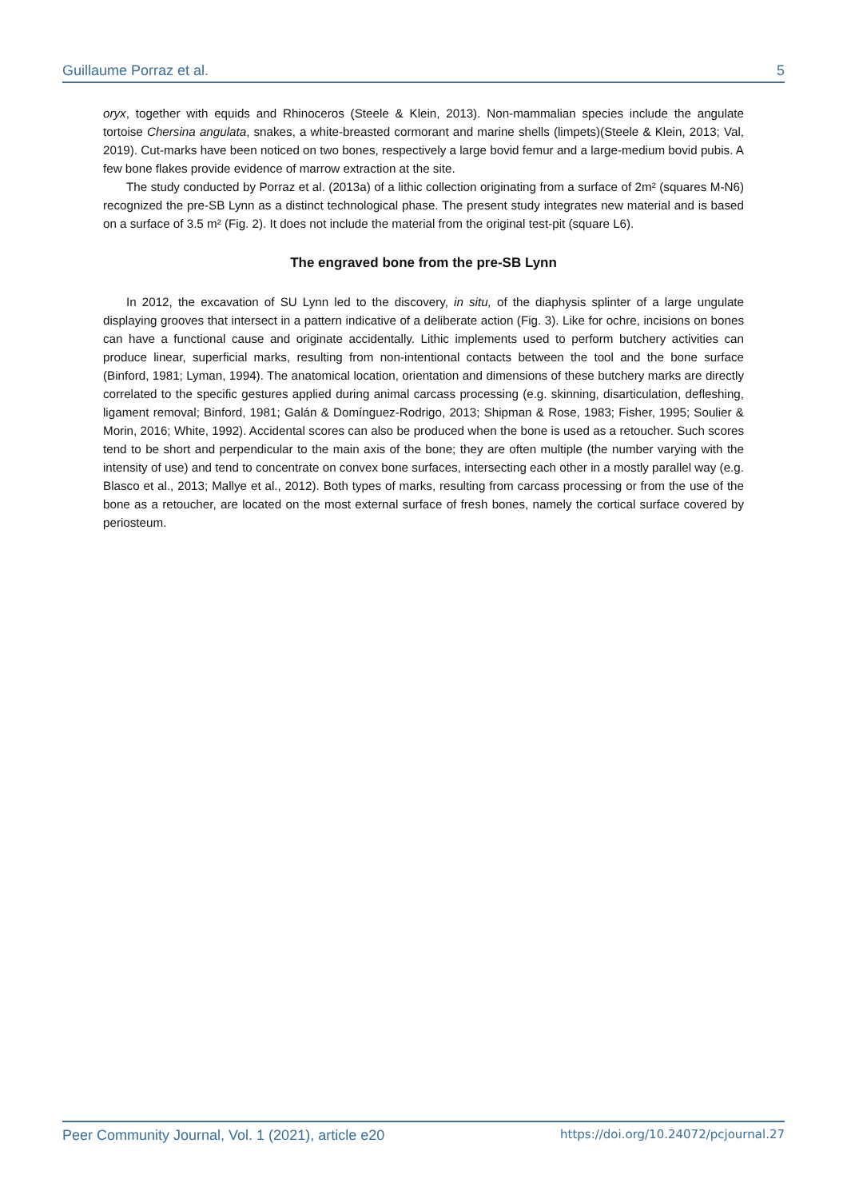Guillaume Porraz et al. 5
oryx, together with equids and Rhinoceros (Steele & Klein, 2013). Non-mammalian species include the angulate tortoise Chersina angulata, snakes, a white-breasted cormorant and marine shells (limpets)(Steele & Klein, 2013; Val, 2019). Cut-marks have been noticed on two bones, respectively a large bovid femur and a large-medium bovid pubis. A few bone flakes provide evidence of marrow extraction at the site.
The study conducted by Porraz et al. (2013a) of a lithic collection originating from a surface of 2m² (squares M-N6) recognized the pre-SB Lynn as a distinct technological phase. The present study integrates new material and is based on a surface of 3.5 m² (Fig. 2). It does not include the material from the original test-pit (square L6).
The engraved bone from the pre-SB Lynn
In 2012, the excavation of SU Lynn led to the discovery, in situ, of the diaphysis splinter of a large ungulate displaying grooves that intersect in a pattern indicative of a deliberate action (Fig. 3). Like for ochre, incisions on bones can have a functional cause and originate accidentally. Lithic implements used to perform butchery activities can produce linear, superficial marks, resulting from non-intentional contacts between the tool and the bone surface (Binford, 1981; Lyman, 1994). The anatomical location, orientation and dimensions of these butchery marks are directly correlated to the specific gestures applied during animal carcass processing (e.g. skinning, disarticulation, defleshing, ligament removal; Binford, 1981; Galán & Domínguez-Rodrigo, 2013; Shipman & Rose, 1983; Fisher, 1995; Soulier & Morin, 2016; White, 1992). Accidental scores can also be produced when the bone is used as a retoucher. Such scores tend to be short and perpendicular to the main axis of the bone; they are often multiple (the number varying with the intensity of use) and tend to concentrate on convex bone surfaces, intersecting each other in a mostly parallel way (e.g. Blasco et al., 2013; Mallye et al., 2012). Both types of marks, resulting from carcass processing or from the use of the bone as a retoucher, are located on the most external surface of fresh bones, namely the cortical surface covered by periosteum.
Peer Community Journal, Vol. 1 (2021), article e20 https://doi.org/10.24072/pcjournal.27